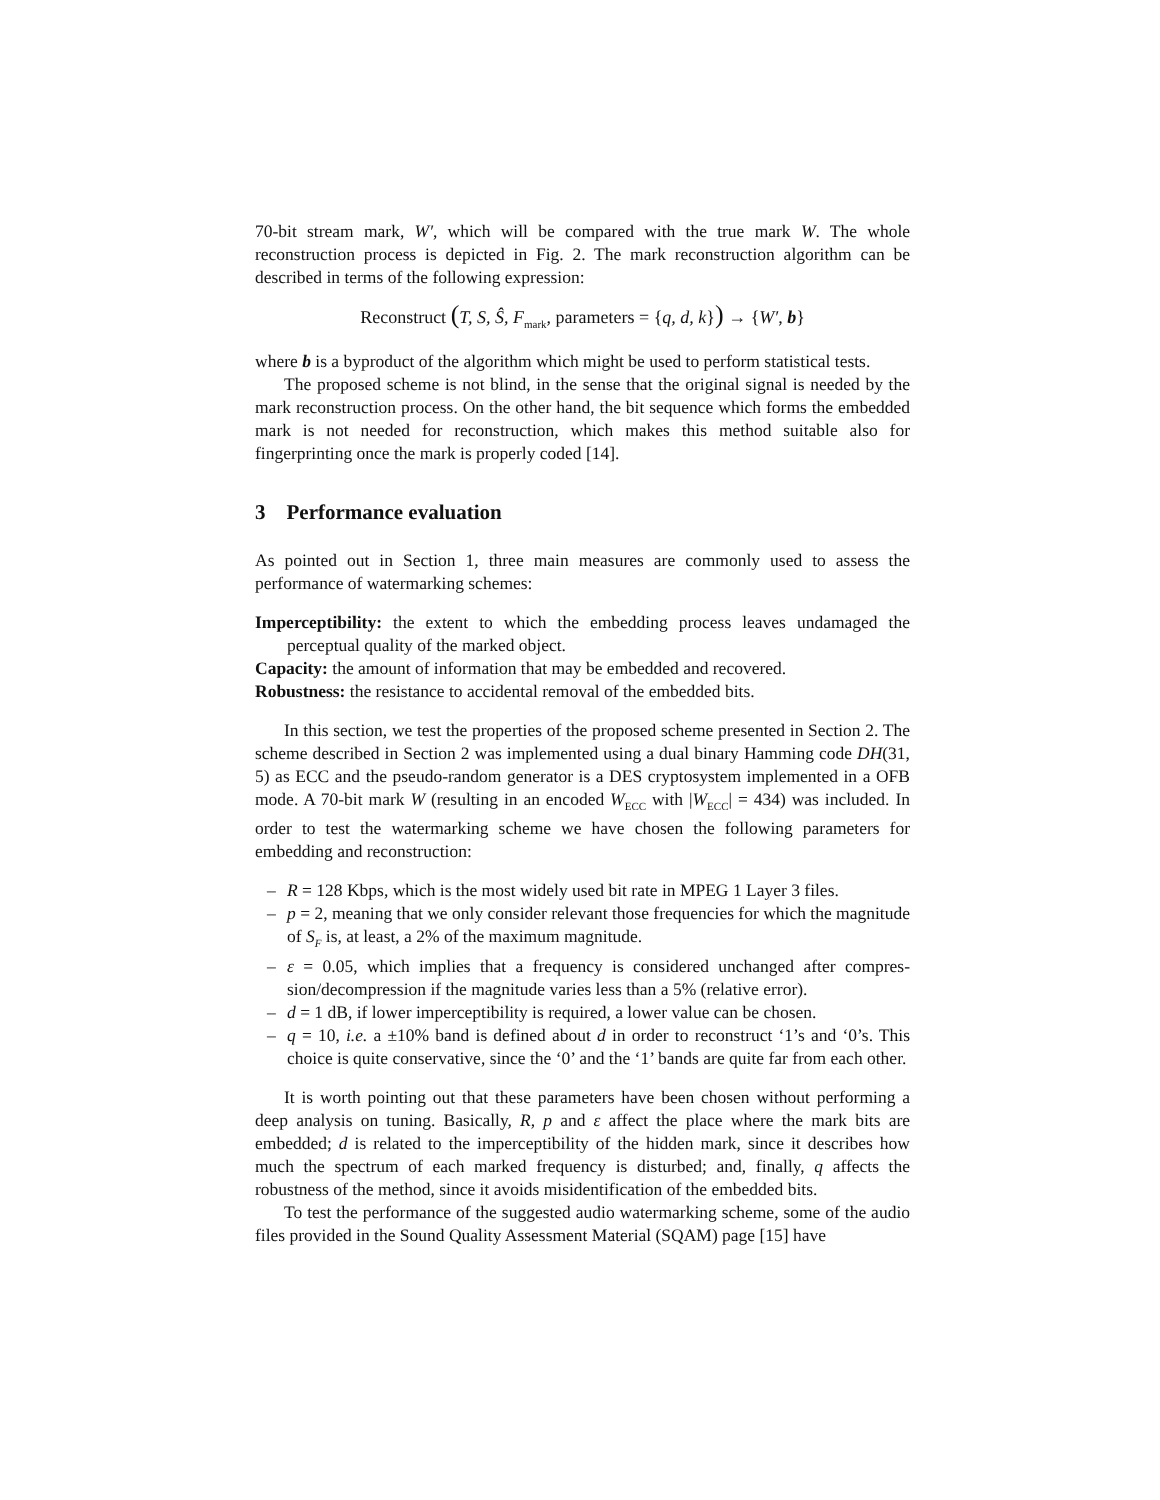70-bit stream mark, W′, which will be compared with the true mark W. The whole reconstruction process is depicted in Fig. 2. The mark reconstruction algorithm can be described in terms of the following expression:
Reconstruct (T, S, Ŝ, F<sub>mark</sub>, parameters = {q, d, k}) → {W′, b}
where b is a byproduct of the algorithm which might be used to perform statistical tests.
The proposed scheme is not blind, in the sense that the original signal is needed by the mark reconstruction process. On the other hand, the bit sequence which forms the embedded mark is not needed for reconstruction, which makes this method suitable also for fingerprinting once the mark is properly coded [14].
3 Performance evaluation
As pointed out in Section 1, three main measures are commonly used to assess the performance of watermarking schemes:
Imperceptibility: the extent to which the embedding process leaves undamaged the perceptual quality of the marked object.
Capacity: the amount of information that may be embedded and recovered.
Robustness: the resistance to accidental removal of the embedded bits.
In this section, we test the properties of the proposed scheme presented in Section 2. The scheme described in Section 2 was implemented using a dual binary Hamming code DH(31, 5) as ECC and the pseudo-random generator is a DES cryptosystem implemented in a OFB mode. A 70-bit mark W (resulting in an encoded W<sub>ECC</sub> with |W<sub>ECC</sub>| = 434) was included. In order to test the watermarking scheme we have chosen the following parameters for embedding and reconstruction:
– R = 128 Kbps, which is the most widely used bit rate in MPEG 1 Layer 3 files.
– p = 2, meaning that we only consider relevant those frequencies for which the magnitude of S<sub>F</sub> is, at least, a 2% of the maximum magnitude.
– ε = 0.05, which implies that a frequency is considered unchanged after compres-sion/decompression if the magnitude varies less than a 5% (relative error).
– d = 1 dB, if lower imperceptibility is required, a lower value can be chosen.
– q = 10, i.e. a ±10% band is defined about d in order to reconstruct ‘1’s and ‘0’s. This choice is quite conservative, since the ‘0’ and the ‘1’ bands are quite far from each other.
It is worth pointing out that these parameters have been chosen without performing a deep analysis on tuning. Basically, R, p and ε affect the place where the mark bits are embedded; d is related to the imperceptibility of the hidden mark, since it describes how much the spectrum of each marked frequency is disturbed; and, finally, q affects the robustness of the method, since it avoids misidentification of the embedded bits.
To test the performance of the suggested audio watermarking scheme, some of the audio files provided in the Sound Quality Assessment Material (SQAM) page [15] have